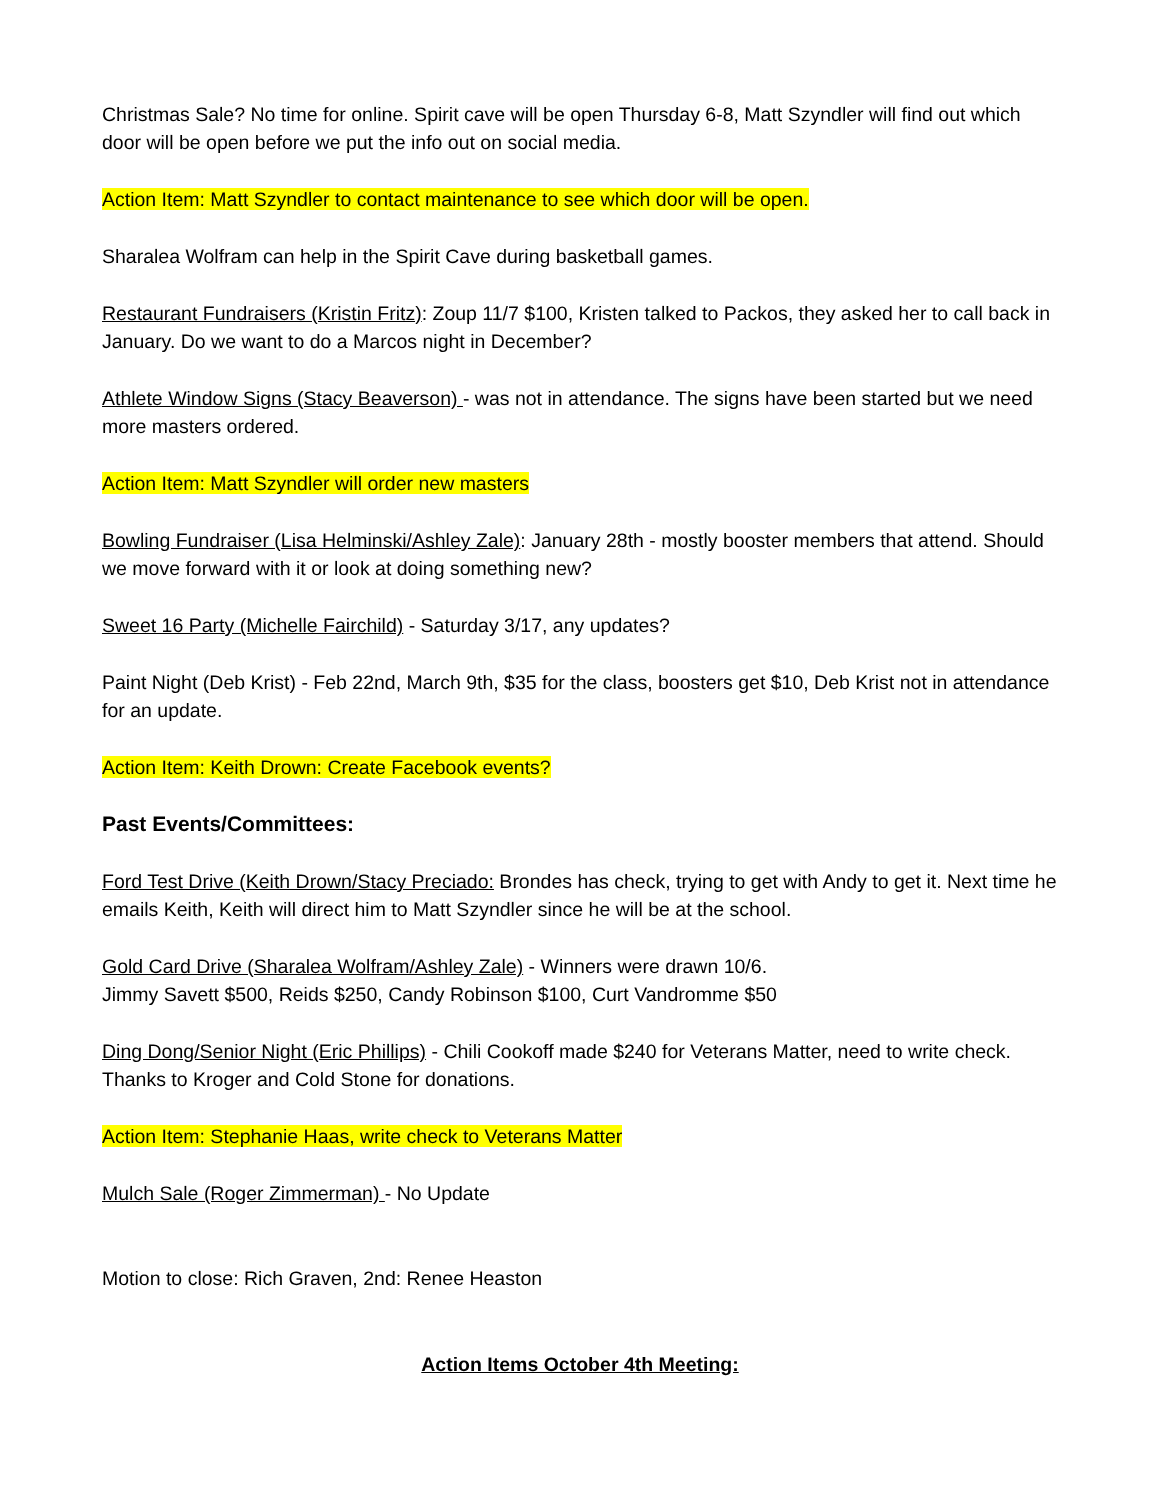Christmas Sale? No time for online. Spirit cave will be open Thursday 6-8, Matt Szyndler will find out which door will be open before we put the info out on social media.
Action Item: Matt Szyndler to contact maintenance to see which door will be open.
Sharalea Wolfram can help in the Spirit Cave during basketball games.
Restaurant Fundraisers (Kristin Fritz): Zoup 11/7 $100, Kristen talked to Packos, they asked her to call back in January. Do we want to do a Marcos night in December?
Athlete Window Signs (Stacy Beaverson) - was not in attendance. The signs have been started but we need more masters ordered.
Action Item: Matt Szyndler will order new masters
Bowling Fundraiser (Lisa Helminski/Ashley Zale): January 28th - mostly booster members that attend. Should we move forward with it or look at doing something new?
Sweet 16 Party (Michelle Fairchild) - Saturday 3/17, any updates?
Paint Night (Deb Krist) - Feb 22nd, March 9th, $35 for the class, boosters get $10, Deb Krist not in attendance for an update.
Action Item: Keith Drown: Create Facebook events?
Past Events/Committees:
Ford Test Drive (Keith Drown/Stacy Preciado: Brondes has check, trying to get with Andy to get it. Next time he emails Keith, Keith will direct him to Matt Szyndler since he will be at the school.
Gold Card Drive (Sharalea Wolfram/Ashley Zale) - Winners were drawn 10/6.
Jimmy Savett $500, Reids $250, Candy Robinson $100, Curt Vandromme $50
Ding Dong/Senior Night (Eric Phillips) - Chili Cookoff made $240 for Veterans Matter, need to write check. Thanks to Kroger and Cold Stone for donations.
Action Item: Stephanie Haas, write check to Veterans Matter
Mulch Sale (Roger Zimmerman) - No Update
Motion to close: Rich Graven, 2nd: Renee Heaston
Action Items October 4th Meeting: